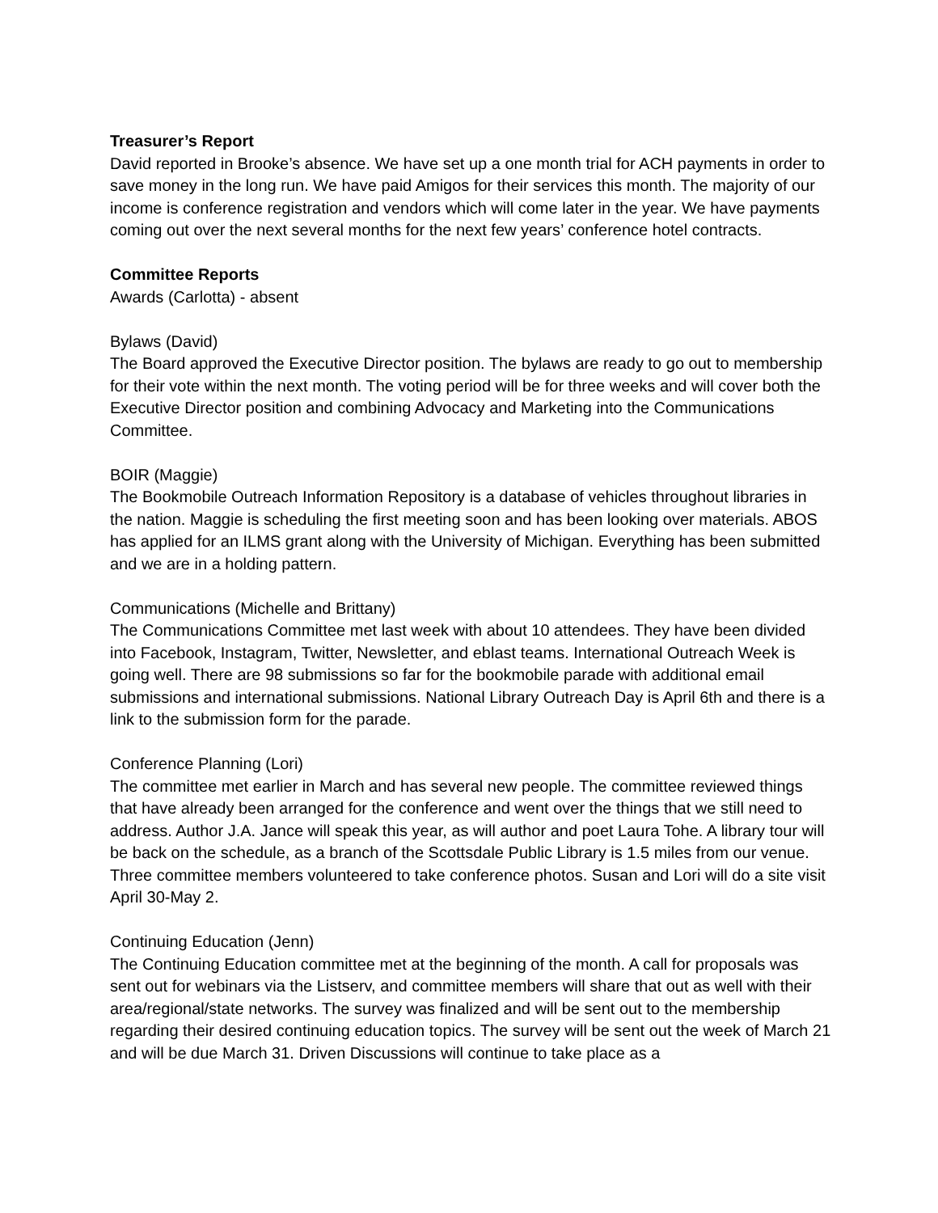Treasurer’s Report
David reported in Brooke’s absence. We have set up a one month trial for ACH payments in order to save money in the long run. We have paid Amigos for their services this month. The majority of our income is conference registration and vendors which will come later in the year. We have payments coming out over the next several months for the next few years’ conference hotel contracts.
Committee Reports
Awards (Carlotta) - absent
Bylaws (David)
The Board approved the Executive Director position. The bylaws are ready to go out to membership for their vote within the next month. The voting period will be for three weeks and will cover both the Executive Director position and combining Advocacy and Marketing into the Communications Committee.
BOIR (Maggie)
The Bookmobile Outreach Information Repository is a database of vehicles throughout libraries in the nation. Maggie is scheduling the first meeting soon and has been looking over materials. ABOS has applied for an ILMS grant along with the University of Michigan. Everything has been submitted and we are in a holding pattern.
Communications (Michelle and Brittany)
The Communications Committee met last week with about 10 attendees. They have been divided into Facebook, Instagram, Twitter, Newsletter, and eblast teams. International Outreach Week is going well. There are 98 submissions so far for the bookmobile parade with additional email submissions and international submissions. National Library Outreach Day is April 6th and there is a link to the submission form for the parade.
Conference Planning (Lori)
The committee met earlier in March and has several new people. The committee reviewed things that have already been arranged for the conference and went over the things that we still need to address. Author J.A. Jance will speak this year, as will author and poet Laura Tohe. A library tour will be back on the schedule, as a branch of the Scottsdale Public Library is 1.5 miles from our venue. Three committee members volunteered to take conference photos. Susan and Lori will do a site visit April 30-May 2.
Continuing Education (Jenn)
The Continuing Education committee met at the beginning of the month. A call for proposals was sent out for webinars via the Listserv, and committee members will share that out as well with their area/regional/state networks. The survey was finalized and will be sent out to the membership regarding their desired continuing education topics. The survey will be sent out the week of March 21 and will be due March 31. Driven Discussions will continue to take place as a